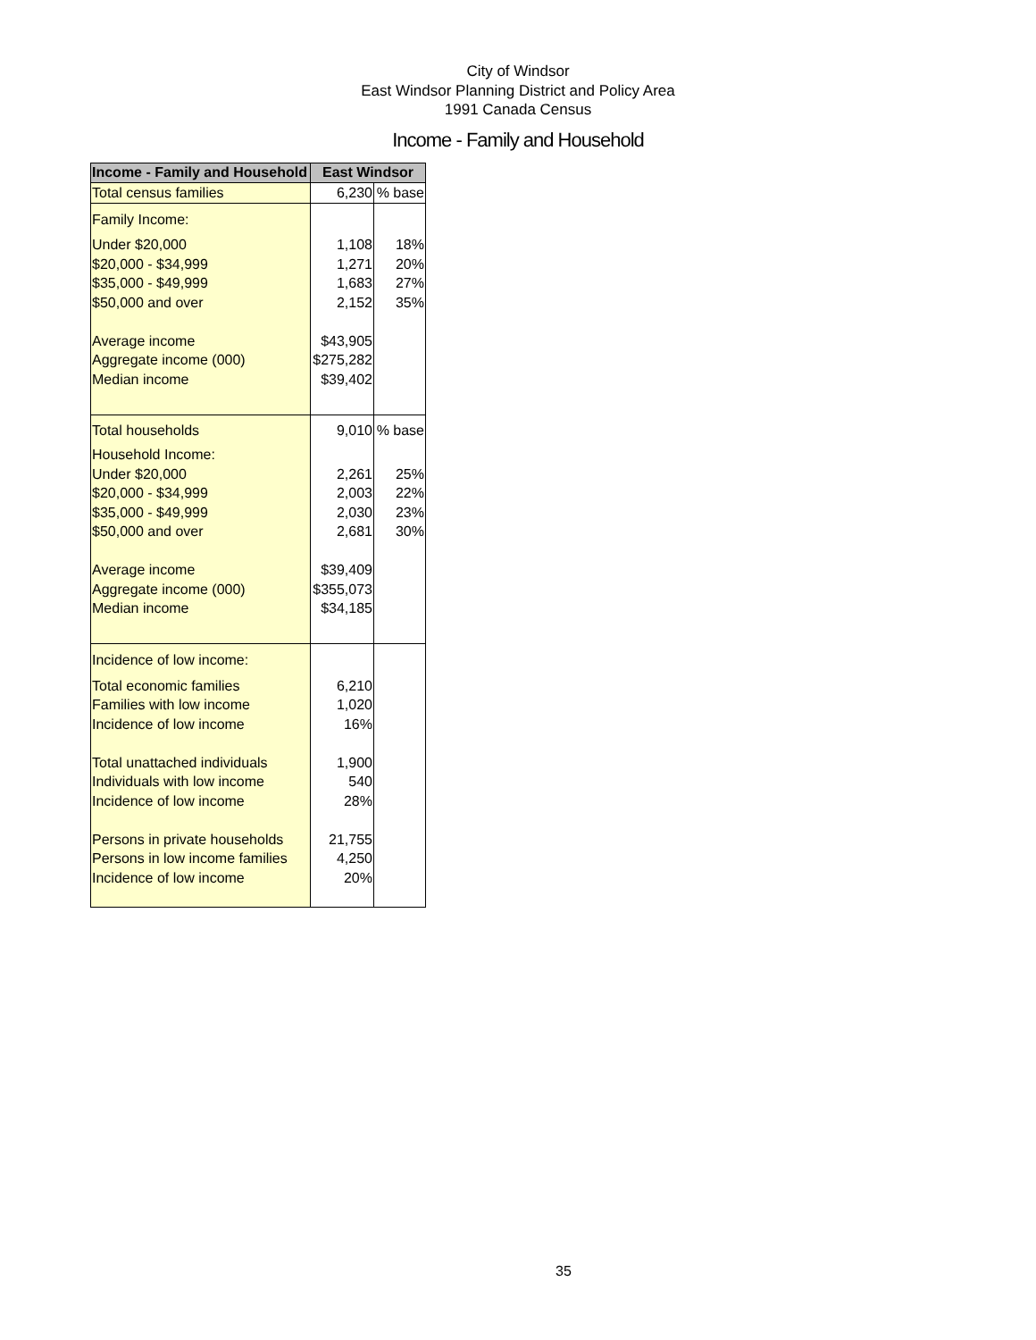City of Windsor
East Windsor Planning District and Policy Area
1991 Canada Census
Income - Family and Household
| Income - Family and Household | East Windsor | |
| --- | --- | --- |
| Total census families | 6,230 | % base |
| Family Income: | | |
| Under $20,000 | 1,108 | 18% |
| $20,000 - $34,999 | 1,271 | 20% |
| $35,000 - $49,999 | 1,683 | 27% |
| $50,000 and over | 2,152 | 35% |
| Average income | $43,905 | |
| Aggregate income (000) | $275,282 | |
| Median income | $39,402 | |
| Total households | 9,010 | % base |
| Household Income: | | |
| Under $20,000 | 2,261 | 25% |
| $20,000 - $34,999 | 2,003 | 22% |
| $35,000 - $49,999 | 2,030 | 23% |
| $50,000 and over | 2,681 | 30% |
| Average income | $39,409 | |
| Aggregate income (000) | $355,073 | |
| Median income | $34,185 | |
| Incidence of low income: | | |
| Total economic families | 6,210 | |
| Families with low income | 1,020 | |
| Incidence of low income | 16% | |
| Total unattached individuals | 1,900 | |
| Individuals with low income | 540 | |
| Incidence of low income | 28% | |
| Persons in private households | 21,755 | |
| Persons in low income families | 4,250 | |
| Incidence of low income | 20% | |
35